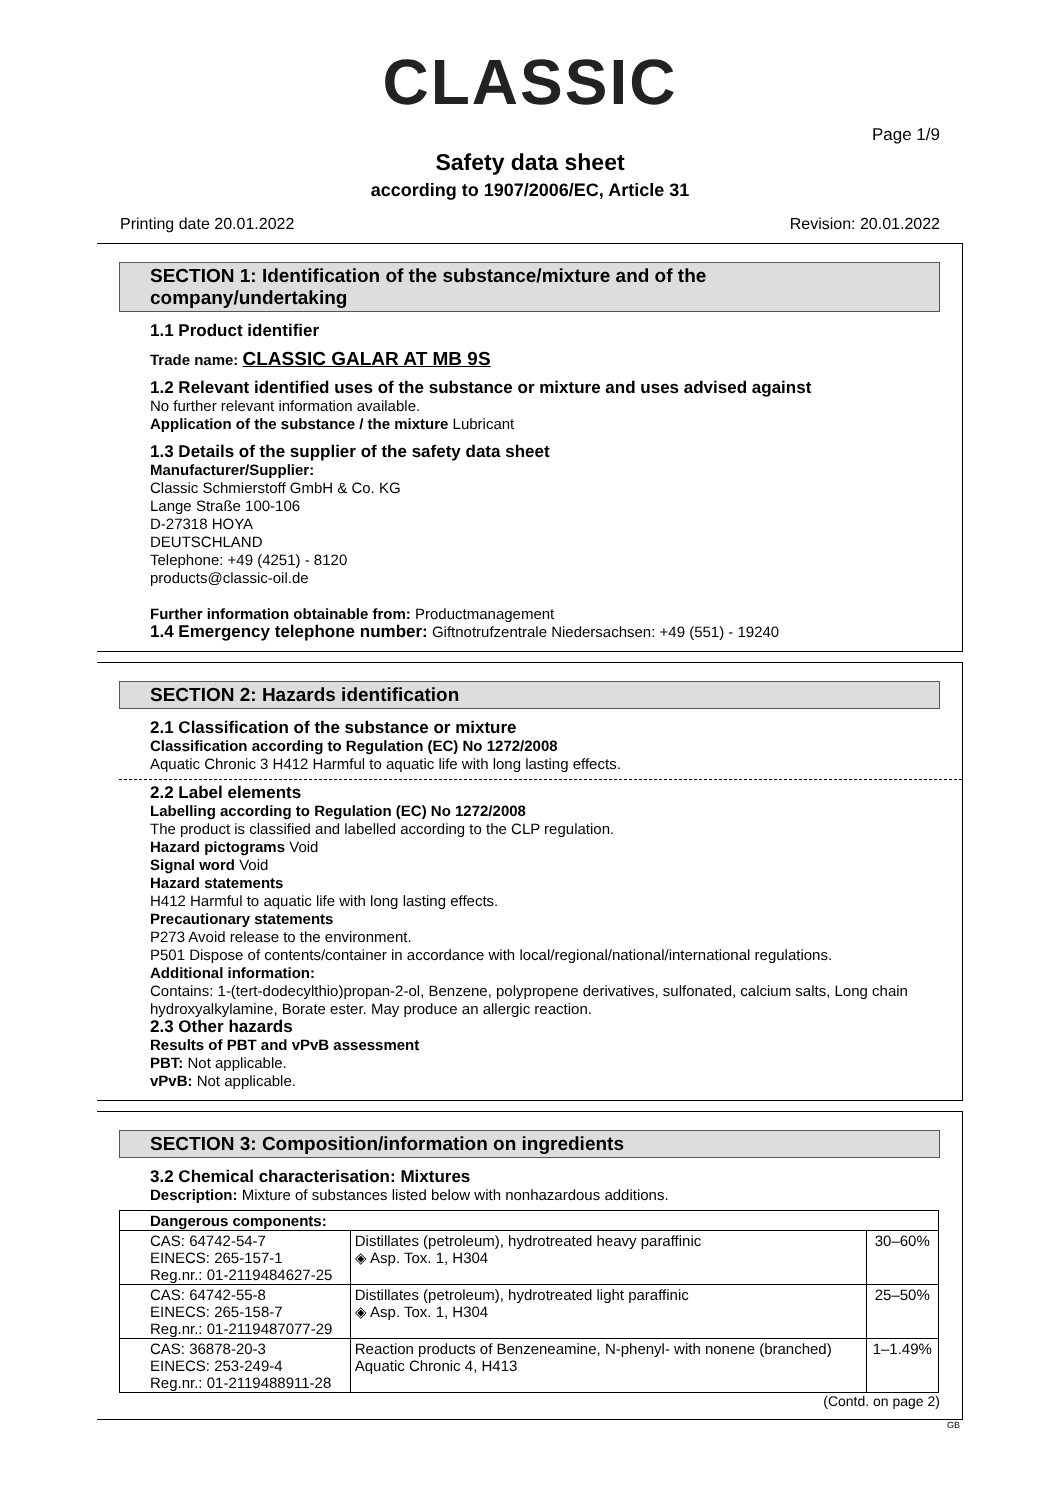CLASSIC
Page 1/9
Safety data sheet
according to 1907/2006/EC, Article 31
Printing date 20.01.2022 Revision: 20.01.2022
SECTION 1: Identification of the substance/mixture and of the company/undertaking
1.1 Product identifier
Trade name: CLASSIC GALAR AT MB 9S
1.2 Relevant identified uses of the substance or mixture and uses advised against
No further relevant information available.
Application of the substance / the mixture Lubricant
1.3 Details of the supplier of the safety data sheet
Manufacturer/Supplier:
Classic Schmierstoff GmbH & Co. KG
Lange Straße 100-106
D-27318 HOYA
DEUTSCHLAND
Telephone: +49 (4251) - 8120
products@classic-oil.de
Further information obtainable from: Productmanagement
1.4 Emergency telephone number: Giftnotrufzentrale Niedersachsen: +49 (551) - 19240
SECTION 2: Hazards identification
2.1 Classification of the substance or mixture
Classification according to Regulation (EC) No 1272/2008
Aquatic Chronic 3 H412 Harmful to aquatic life with long lasting effects.
2.2 Label elements
Labelling according to Regulation (EC) No 1272/2008
The product is classified and labelled according to the CLP regulation.
Hazard pictograms Void
Signal word Void
Hazard statements
H412 Harmful to aquatic life with long lasting effects.
Precautionary statements
P273 Avoid release to the environment.
P501 Dispose of contents/container in accordance with local/regional/national/international regulations.
Additional information:
Contains: 1-(tert-dodecylthio)propan-2-ol, Benzene, polypropene derivatives, sulfonated, calcium salts, Long chain hydroxyalkylamine, Borate ester. May produce an allergic reaction.
2.3 Other hazards
Results of PBT and vPvB assessment
PBT: Not applicable.
vPvB: Not applicable.
SECTION 3: Composition/information on ingredients
3.2 Chemical characterisation: Mixtures
Description: Mixture of substances listed below with nonhazardous additions.
| Dangerous components: | | |
| CAS: 64742-54-7 EINECS: 265-157-1 Reg.nr.: 01-2119484627-25 | Distillates (petroleum), hydrotreated heavy paraffinic ◈ Asp. Tox. 1, H304 | 30–60% |
| CAS: 64742-55-8 EINECS: 265-158-7 Reg.nr.: 01-2119487077-29 | Distillates (petroleum), hydrotreated light paraffinic ◈ Asp. Tox. 1, H304 | 25–50% |
| CAS: 36878-20-3 EINECS: 253-249-4 Reg.nr.: 01-2119488911-28 | Reaction products of Benzeneamine, N-phenyl- with nonene (branched) Aquatic Chronic 4, H413 | 1–1.49% |
(Contd. on page 2)
GB